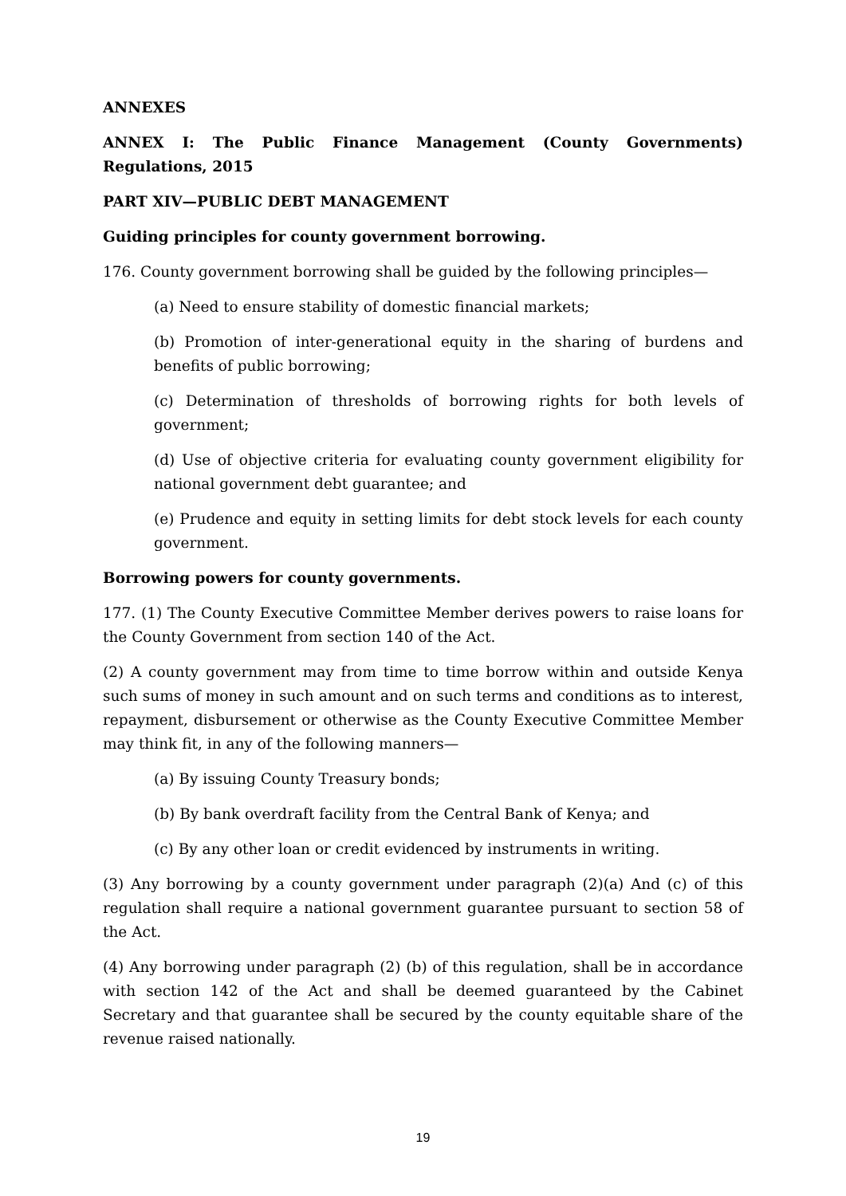ANNEXES
ANNEX I: The Public Finance Management (County Governments) Regulations, 2015
PART XIV—PUBLIC DEBT MANAGEMENT
Guiding principles for county government borrowing.
176. County government borrowing shall be guided by the following principles—
(a) Need to ensure stability of domestic financial markets;
(b) Promotion of inter-generational equity in the sharing of burdens and benefits of public borrowing;
(c) Determination of thresholds of borrowing rights for both levels of government;
(d) Use of objective criteria for evaluating county government eligibility for national government debt guarantee; and
(e) Prudence and equity in setting limits for debt stock levels for each county government.
Borrowing powers for county governments.
177. (1) The County Executive Committee Member derives powers to raise loans for the County Government from section 140 of the Act.
(2) A county government may from time to time borrow within and outside Kenya such sums of money in such amount and on such terms and conditions as to interest, repayment, disbursement or otherwise as the County Executive Committee Member may think fit, in any of the following manners—
(a) By issuing County Treasury bonds;
(b) By bank overdraft facility from the Central Bank of Kenya; and
(c) By any other loan or credit evidenced by instruments in writing.
(3) Any borrowing by a county government under paragraph (2)(a) And (c) of this regulation shall require a national government guarantee pursuant to section 58 of the Act.
(4) Any borrowing under paragraph (2) (b) of this regulation, shall be in accordance with section 142 of the Act and shall be deemed guaranteed by the Cabinet Secretary and that guarantee shall be secured by the county equitable share of the revenue raised nationally.
19